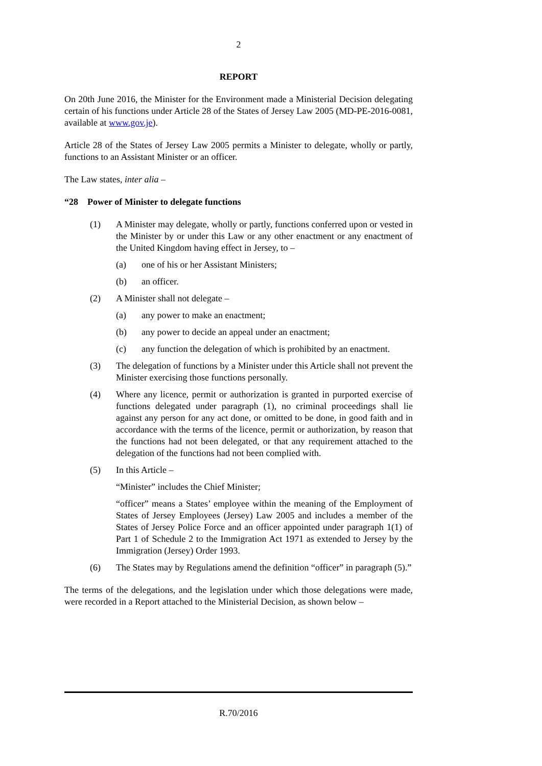2
REPORT
On 20th June 2016, the Minister for the Environment made a Ministerial Decision delegating certain of his functions under Article 28 of the States of Jersey Law 2005 (MD-PE-2016-0081, available at www.gov.je).
Article 28 of the States of Jersey Law 2005 permits a Minister to delegate, wholly or partly, functions to an Assistant Minister or an officer.
The Law states, inter alia –
“28 Power of Minister to delegate functions
(1) A Minister may delegate, wholly or partly, functions conferred upon or vested in the Minister by or under this Law or any other enactment or any enactment of the United Kingdom having effect in Jersey, to –
(a) one of his or her Assistant Ministers;
(b) an officer.
(2) A Minister shall not delegate –
(a) any power to make an enactment;
(b) any power to decide an appeal under an enactment;
(c) any function the delegation of which is prohibited by an enactment.
(3) The delegation of functions by a Minister under this Article shall not prevent the Minister exercising those functions personally.
(4) Where any licence, permit or authorization is granted in purported exercise of functions delegated under paragraph (1), no criminal proceedings shall lie against any person for any act done, or omitted to be done, in good faith and in accordance with the terms of the licence, permit or authorization, by reason that the functions had not been delegated, or that any requirement attached to the delegation of the functions had not been complied with.
(5) In this Article –
“Minister” includes the Chief Minister;
“officer” means a States’ employee within the meaning of the Employment of States of Jersey Employees (Jersey) Law 2005 and includes a member of the States of Jersey Police Force and an officer appointed under paragraph 1(1) of Part 1 of Schedule 2 to the Immigration Act 1971 as extended to Jersey by the Immigration (Jersey) Order 1993.
(6) The States may by Regulations amend the definition “officer” in paragraph (5).”
The terms of the delegations, and the legislation under which those delegations were made, were recorded in a Report attached to the Ministerial Decision, as shown below –
R.70/2016